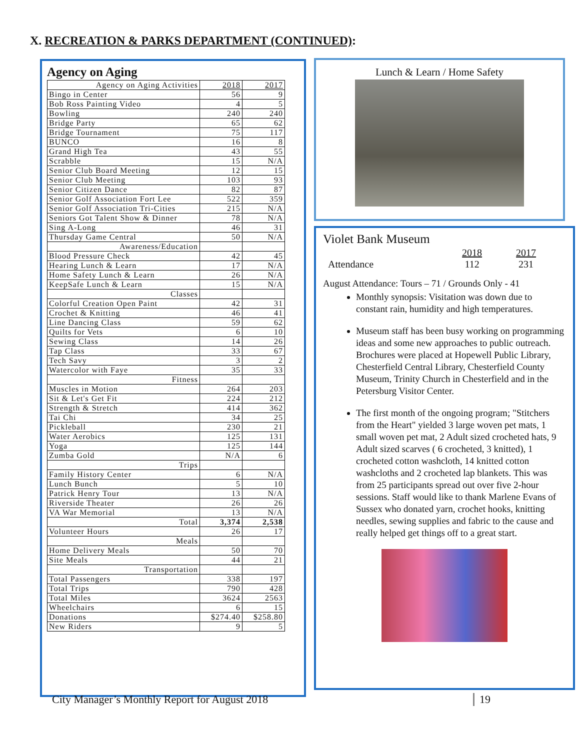X. RECREATION & PARKS DEPARTMENT (CONTINUED):
Agency on Aging
| Agency on Aging Activities | 2018 | 2017 |
| --- | --- | --- |
| Bingo in Center | 56 | 9 |
| Bob Ross Painting Video | 4 | 5 |
| Bowling | 240 | 240 |
| Bridge Party | 65 | 62 |
| Bridge Tournament | 75 | 117 |
| BUNCO | 16 | 8 |
| Grand High Tea | 43 | 55 |
| Scrabble | 15 | N/A |
| Senior Club Board Meeting | 12 | 15 |
| Senior Club Meeting | 103 | 93 |
| Senior Citizen Dance | 82 | 87 |
| Senior Golf Association Fort Lee | 522 | 359 |
| Senior Golf Association Tri-Cities | 215 | N/A |
| Seniors Got Talent Show & Dinner | 78 | N/A |
| Sing A-Long | 46 | 31 |
| Thursday Game Central | 50 | N/A |
| Awareness/Education | | |
| Blood Pressure Check | 42 | 45 |
| Hearing Lunch & Learn | 17 | N/A |
| Home Safety Lunch & Learn | 26 | N/A |
| KeepSafe Lunch & Learn | 15 | N/A |
| Classes | | |
| Colorful Creation Open Paint | 42 | 31 |
| Crochet & Knitting | 46 | 41 |
| Line Dancing Class | 59 | 62 |
| Quilts for Vets | 6 | 10 |
| Sewing Class | 14 | 26 |
| Tap Class | 33 | 67 |
| Tech Savy | 3 | 2 |
| Watercolor with Faye | 35 | 33 |
| Fitness | | |
| Muscles in Motion | 264 | 203 |
| Sit & Let's Get Fit | 224 | 212 |
| Strength & Stretch | 414 | 362 |
| Tai Chi | 34 | 25 |
| Pickleball | 230 | 21 |
| Water Aerobics | 125 | 131 |
| Yoga | 125 | 144 |
| Zumba Gold | N/A | 6 |
| Trips | | |
| Family History Center | 6 | N/A |
| Lunch Bunch | 5 | 10 |
| Patrick Henry Tour | 13 | N/A |
| Riverside Theater | 26 | 26 |
| VA War Memorial | 13 | N/A |
| Total | 3,374 | 2,538 |
| Volunteer Hours | 26 | 17 |
| Meals | | |
| Home Delivery Meals | 50 | 70 |
| Site Meals | 44 | 21 |
| Transportation | | |
| Total Passengers | 338 | 197 |
| Total Trips | 790 | 428 |
| Total Miles | 3624 | 2563 |
| Wheelchairs | 6 | 15 |
| Donations | $274.40 | $258.80 |
| New Riders | 9 | 5 |
Lunch & Learn / Home Safety
Violet Bank Museum
| | 2018 | 2017 |
| Attendance | 112 | 231 |
August Attendance: Tours – 71 / Grounds Only - 41
Monthly synopsis: Visitation was down due to constant rain, humidity and high temperatures.
Museum staff has been busy working on programming ideas and some new approaches to public outreach. Brochures were placed at Hopewell Public Library, Chesterfield Central Library, Chesterfield County Museum, Trinity Church in Chesterfield and in the Petersburg Visitor Center.
The first month of the ongoing program; "Stitchers from the Heart" yielded 3 large woven pet mats, 1 small woven pet mat, 2 Adult sized crocheted hats, 9 Adult sized scarves ( 6 crocheted, 3 knitted), 1 crocheted cotton washcloth, 14 knitted cotton washcloths and 2 crocheted lap blankets. This was from 25 participants spread out over five 2-hour sessions. Staff would like to thank Marlene Evans of Sussex who donated yarn, crochet hooks, knitting needles, sewing supplies and fabric to the cause and really helped get things off to a great start.
City Manager’s Monthly Report for August 2018
19